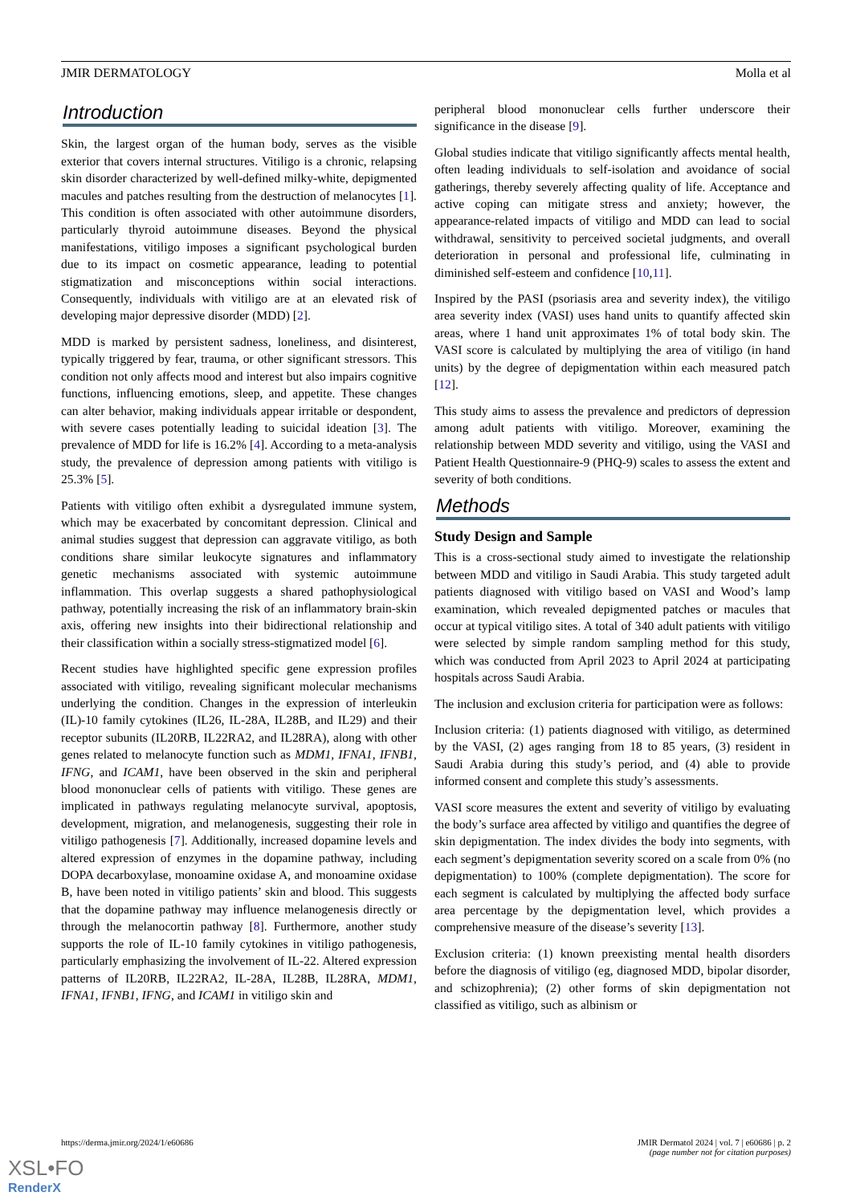JMIR DERMATOLOGY Molla et al
Introduction
Skin, the largest organ of the human body, serves as the visible exterior that covers internal structures. Vitiligo is a chronic, relapsing skin disorder characterized by well-defined milky-white, depigmented macules and patches resulting from the destruction of melanocytes [1]. This condition is often associated with other autoimmune disorders, particularly thyroid autoimmune diseases. Beyond the physical manifestations, vitiligo imposes a significant psychological burden due to its impact on cosmetic appearance, leading to potential stigmatization and misconceptions within social interactions. Consequently, individuals with vitiligo are at an elevated risk of developing major depressive disorder (MDD) [2].
MDD is marked by persistent sadness, loneliness, and disinterest, typically triggered by fear, trauma, or other significant stressors. This condition not only affects mood and interest but also impairs cognitive functions, influencing emotions, sleep, and appetite. These changes can alter behavior, making individuals appear irritable or despondent, with severe cases potentially leading to suicidal ideation [3]. The prevalence of MDD for life is 16.2% [4]. According to a meta-analysis study, the prevalence of depression among patients with vitiligo is 25.3% [5].
Patients with vitiligo often exhibit a dysregulated immune system, which may be exacerbated by concomitant depression. Clinical and animal studies suggest that depression can aggravate vitiligo, as both conditions share similar leukocyte signatures and inflammatory genetic mechanisms associated with systemic autoimmune inflammation. This overlap suggests a shared pathophysiological pathway, potentially increasing the risk of an inflammatory brain-skin axis, offering new insights into their bidirectional relationship and their classification within a socially stress-stigmatized model [6].
Recent studies have highlighted specific gene expression profiles associated with vitiligo, revealing significant molecular mechanisms underlying the condition. Changes in the expression of interleukin (IL)-10 family cytokines (IL26, IL-28A, IL28B, and IL29) and their receptor subunits (IL20RB, IL22RA2, and IL28RA), along with other genes related to melanocyte function such as MDM1, IFNA1, IFNB1, IFNG, and ICAM1, have been observed in the skin and peripheral blood mononuclear cells of patients with vitiligo. These genes are implicated in pathways regulating melanocyte survival, apoptosis, development, migration, and melanogenesis, suggesting their role in vitiligo pathogenesis [7]. Additionally, increased dopamine levels and altered expression of enzymes in the dopamine pathway, including DOPA decarboxylase, monoamine oxidase A, and monoamine oxidase B, have been noted in vitiligo patients’ skin and blood. This suggests that the dopamine pathway may influence melanogenesis directly or through the melanocortin pathway [8]. Furthermore, another study supports the role of IL-10 family cytokines in vitiligo pathogenesis, particularly emphasizing the involvement of IL-22. Altered expression patterns of IL20RB, IL22RA2, IL-28A, IL28B, IL28RA, MDM1, IFNA1, IFNB1, IFNG, and ICAM1 in vitiligo skin and
peripheral blood mononuclear cells further underscore their significance in the disease [9].
Global studies indicate that vitiligo significantly affects mental health, often leading individuals to self-isolation and avoidance of social gatherings, thereby severely affecting quality of life. Acceptance and active coping can mitigate stress and anxiety; however, the appearance-related impacts of vitiligo and MDD can lead to social withdrawal, sensitivity to perceived societal judgments, and overall deterioration in personal and professional life, culminating in diminished self-esteem and confidence [10,11].
Inspired by the PASI (psoriasis area and severity index), the vitiligo area severity index (VASI) uses hand units to quantify affected skin areas, where 1 hand unit approximates 1% of total body skin. The VASI score is calculated by multiplying the area of vitiligo (in hand units) by the degree of depigmentation within each measured patch [12].
This study aims to assess the prevalence and predictors of depression among adult patients with vitiligo. Moreover, examining the relationship between MDD severity and vitiligo, using the VASI and Patient Health Questionnaire-9 (PHQ-9) scales to assess the extent and severity of both conditions.
Methods
Study Design and Sample
This is a cross-sectional study aimed to investigate the relationship between MDD and vitiligo in Saudi Arabia. This study targeted adult patients diagnosed with vitiligo based on VASI and Wood’s lamp examination, which revealed depigmented patches or macules that occur at typical vitiligo sites. A total of 340 adult patients with vitiligo were selected by simple random sampling method for this study, which was conducted from April 2023 to April 2024 at participating hospitals across Saudi Arabia.
The inclusion and exclusion criteria for participation were as follows:
Inclusion criteria: (1) patients diagnosed with vitiligo, as determined by the VASI, (2) ages ranging from 18 to 85 years, (3) resident in Saudi Arabia during this study’s period, and (4) able to provide informed consent and complete this study’s assessments.
VASI score measures the extent and severity of vitiligo by evaluating the body’s surface area affected by vitiligo and quantifies the degree of skin depigmentation. The index divides the body into segments, with each segment’s depigmentation severity scored on a scale from 0% (no depigmentation) to 100% (complete depigmentation). The score for each segment is calculated by multiplying the affected body surface area percentage by the depigmentation level, which provides a comprehensive measure of the disease’s severity [13].
Exclusion criteria: (1) known preexisting mental health disorders before the diagnosis of vitiligo (eg, diagnosed MDD, bipolar disorder, and schizophrenia); (2) other forms of skin depigmentation not classified as vitiligo, such as albinism or
https://derma.jmir.org/2024/1/e60686 JMIR Dermatol 2024 | vol. 7 | e60686 | p. 2
(page number not for citation purposes)
XSL•FO
RenderX